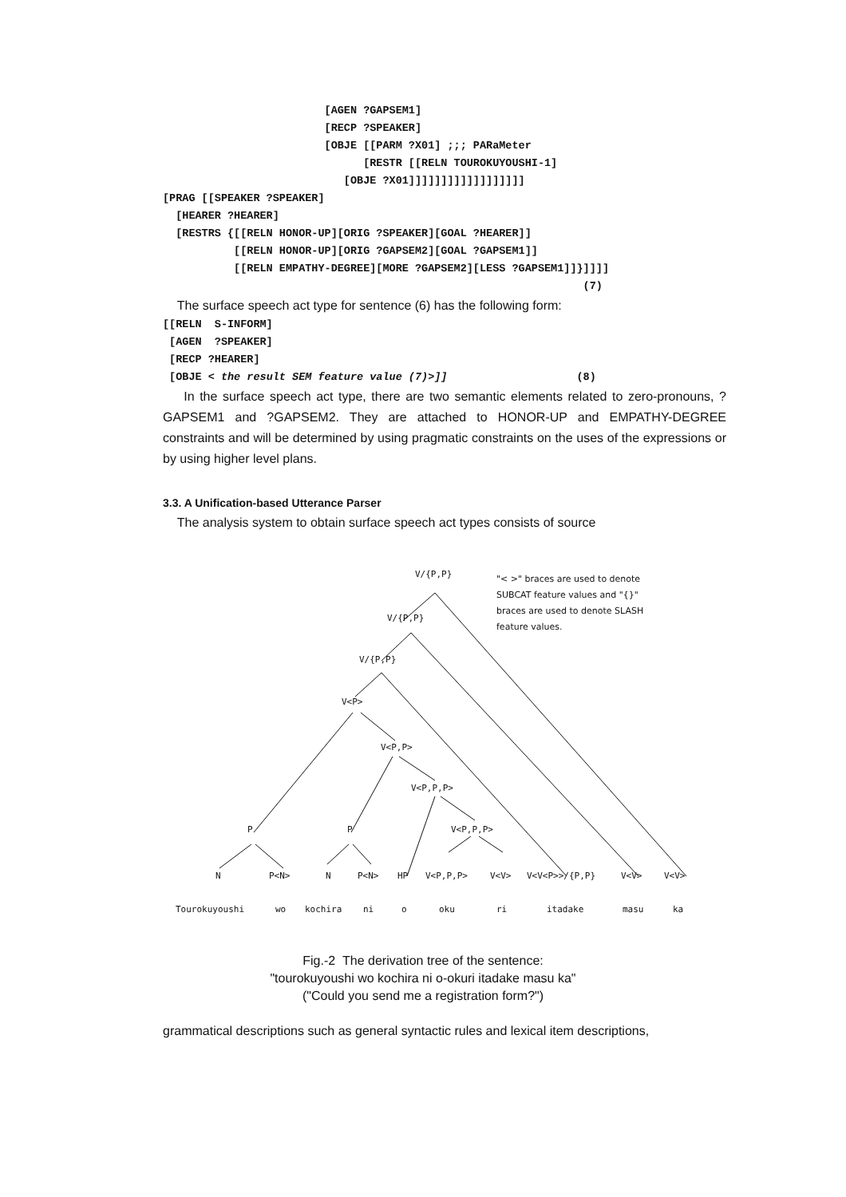[AGEN ?GAPSEM1]
                         [RECP ?SPEAKER]
                         [OBJE [[PARM ?X01] ;;; PARaMeter
                               [RESTR [[RELN TOUROKUYOUSHI-1]
                            [OBJE ?X01]]]]]]]]]]]]]]]]]]
[PRAG [[SPEAKER ?SPEAKER]
  [HEARER ?HEARER]
  [RESTRS {[[RELN HONOR-UP][ORIG ?SPEAKER][GOAL ?HEARER]]
           [[RELN HONOR-UP][ORIG ?GAPSEM2][GOAL ?GAPSEM1]]
           [[RELN EMPATHY-DEGREE][MORE ?GAPSEM2][LESS ?GAPSEM1]]}]]]]
                                                                 (7)
The surface speech act type for sentence (6) has the following form:
[[RELN  S-INFORM]
 [AGEN  ?SPEAKER]
 [RECP ?HEARER]
 [OBJE < the result SEM feature value (7)>]]                    (8)
In the surface speech act type, there are two semantic elements related to zero-pronouns, ?GAPSEM1 and ?GAPSEM2. They are attached to HONOR-UP and EMPATHY-DEGREE constraints and will be determined by using pragmatic constraints on the uses of the expressions or by using higher level plans.
3.3. A Unification-based Utterance Parser
The analysis system to obtain surface speech act types consists of source
V/{P,P}
"< >" braces are used to denote
SUBCAT feature values and "{}"
braces are used to denote SLASH
feature values.
V/{P,P}
V/{P,P}
V<P>
V<P,P>
V<P,P,P>
P P V<P,P,P>
N P<N> N P<N> HP V<P,P,P> V<V> V<V<P>>/{P,P} V<V> V<V>
Tourokuyoushi wo kochira ni o oku ri itadake masu ka
Fig.-2 The derivation tree of the sentence:
"tourokuyoushi wo kochira ni o-okuri itadake masu ka"
("Could you send me a registration form?")
grammatical descriptions such as general syntactic rules and lexical item descriptions,